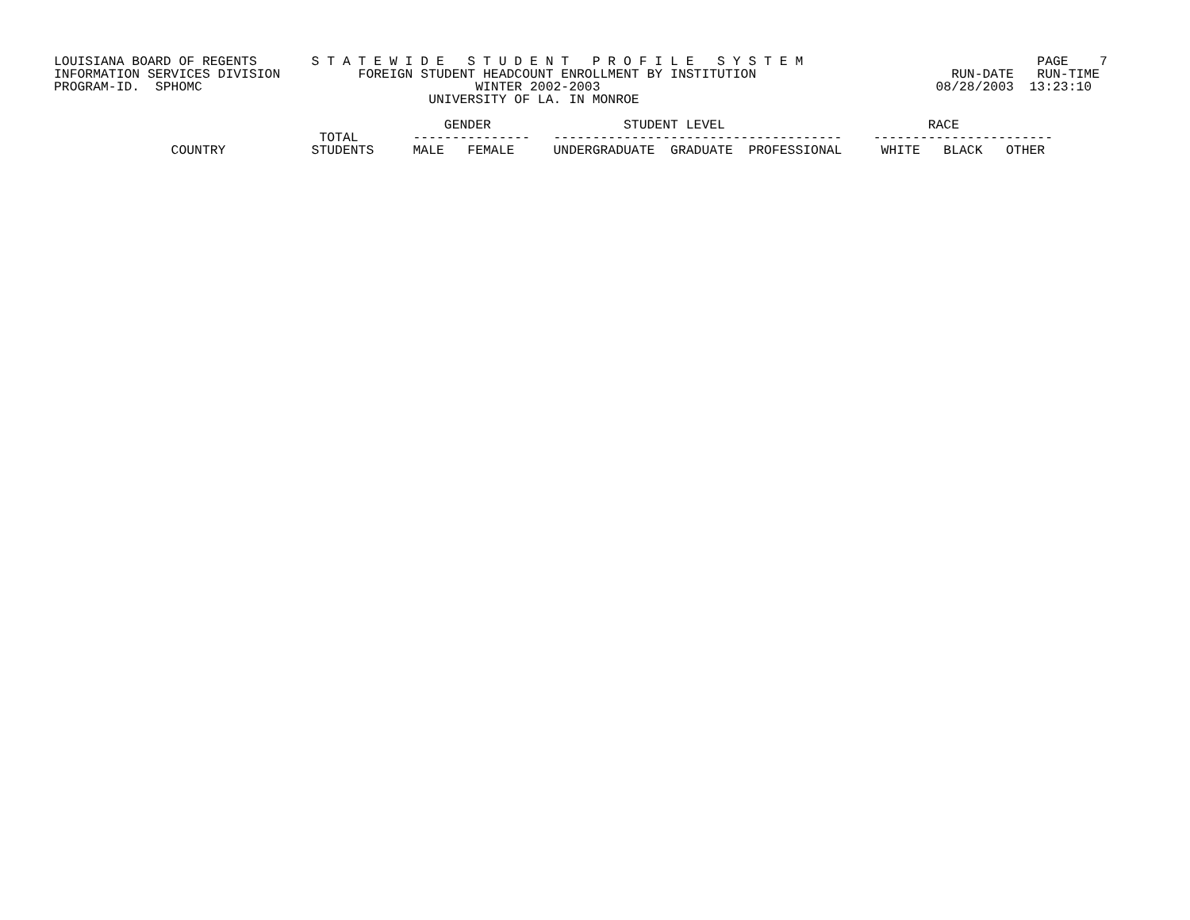LOUISIANA BOARD OF REGENTS       S T A T E W I D E   S T U D E N T   P R O F I L E   S Y S T E M                              PAGE    7
INFORMATION SERVICES DIVISION          FOREIGN STUDENT HEADCOUNT ENROLLMENT BY INSTITUTION                         RUN-DATE   RUN-TIME
PROGRAM-ID.  SPHOMC                                   WINTER 2002-2003                                           08/28/2003  13:23:10
                                                UNIVERSITY OF LA. IN MONROE

                                                  GENDER                 STUDENT LEVEL                          RACE
                                  TOTAL       ---------------   -------------------------------------    -----------------------
               COUNTRY           STUDENTS     MALE   FEMALE     UNDERGRADUATE  GRADUATE  PROFESSIONAL     WHITE   BLACK   OTHER